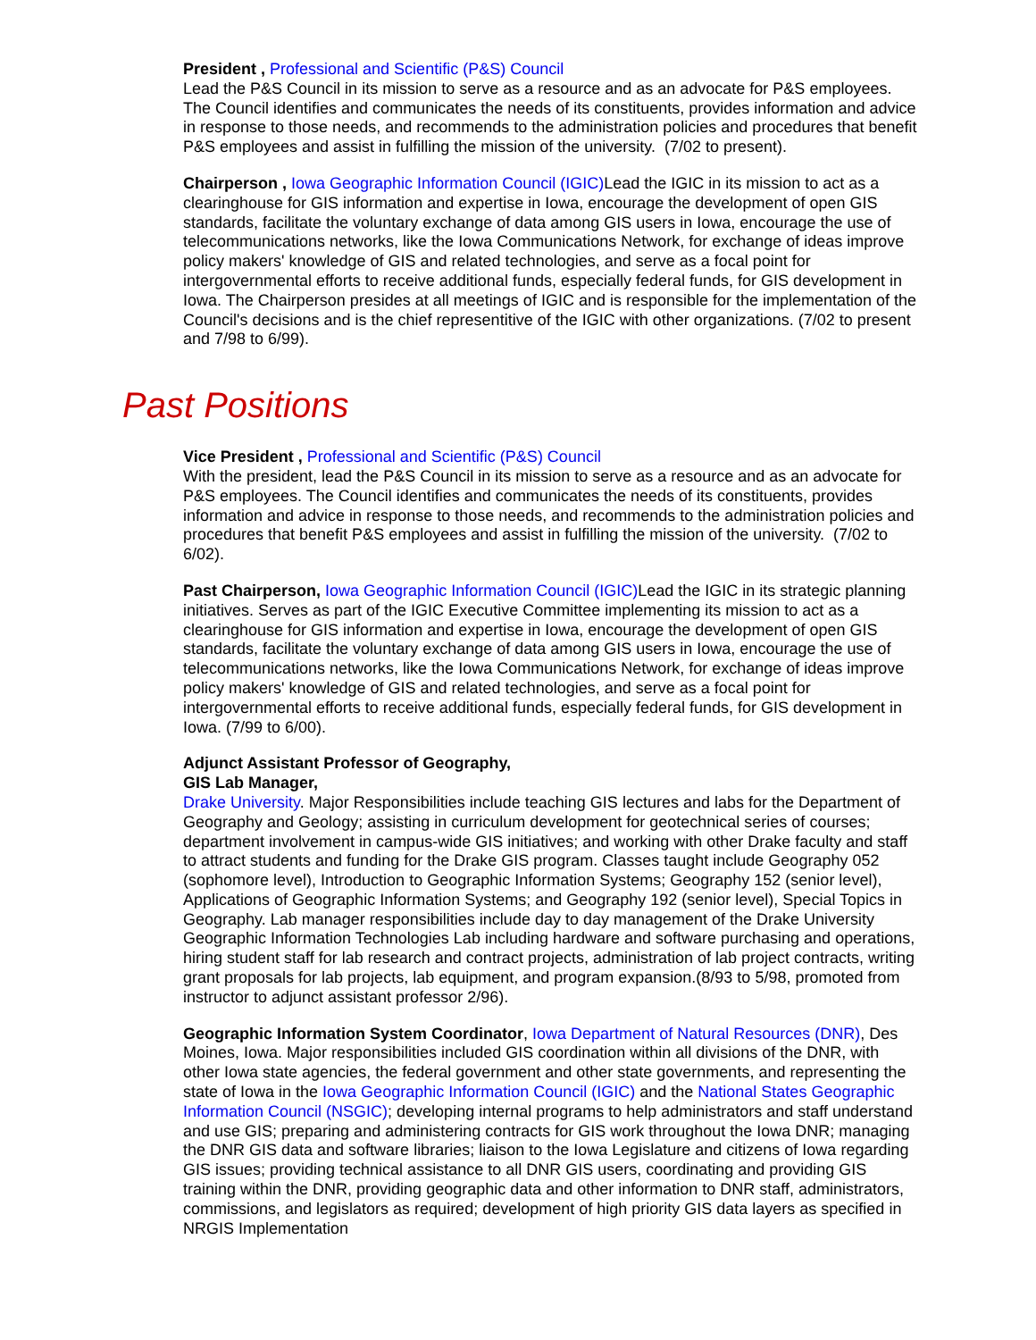President , Professional and Scientific (P&S) Council
Lead the P&S Council in its mission to serve as a resource and as an advocate for P&S employees. The Council identifies and communicates the needs of its constituents, provides information and advice in response to those needs, and recommends to the administration policies and procedures that benefit P&S employees and assist in fulfilling the mission of the university. (7/02 to present).
Chairperson , Iowa Geographic Information Council (IGIC) Lead the IGIC in its mission to act as a clearinghouse for GIS information and expertise in Iowa, encourage the development of open GIS standards, facilitate the voluntary exchange of data among GIS users in Iowa, encourage the use of telecommunications networks, like the Iowa Communications Network, for exchange of ideas improve policy makers' knowledge of GIS and related technologies, and serve as a focal point for intergovernmental efforts to receive additional funds, especially federal funds, for GIS development in Iowa. The Chairperson presides at all meetings of IGIC and is responsible for the implementation of the Council's decisions and is the chief representitive of the IGIC with other organizations. (7/02 to present and 7/98 to 6/99).
Past Positions
Vice President , Professional and Scientific (P&S) Council
With the president, lead the P&S Council in its mission to serve as a resource and as an advocate for P&S employees. The Council identifies and communicates the needs of its constituents, provides information and advice in response to those needs, and recommends to the administration policies and procedures that benefit P&S employees and assist in fulfilling the mission of the university. (7/02 to 6/02).
Past Chairperson, Iowa Geographic Information Council (IGIC) Lead the IGIC in its strategic planning initiatives. Serves as part of the IGIC Executive Committee implementing its mission to act as a clearinghouse for GIS information and expertise in Iowa, encourage the development of open GIS standards, facilitate the voluntary exchange of data among GIS users in Iowa, encourage the use of telecommunications networks, like the Iowa Communications Network, for exchange of ideas improve policy makers' knowledge of GIS and related technologies, and serve as a focal point for intergovernmental efforts to receive additional funds, especially federal funds, for GIS development in Iowa. (7/99 to 6/00).
Adjunct Assistant Professor of Geography,
GIS Lab Manager,
Drake University. Major Responsibilities include teaching GIS lectures and labs for the Department of Geography and Geology; assisting in curriculum development for geotechnical series of courses; department involvement in campus-wide GIS initiatives; and working with other Drake faculty and staff to attract students and funding for the Drake GIS program. Classes taught include Geography 052 (sophomore level), Introduction to Geographic Information Systems; Geography 152 (senior level), Applications of Geographic Information Systems; and Geography 192 (senior level), Special Topics in Geography. Lab manager responsibilities include day to day management of the Drake University Geographic Information Technologies Lab including hardware and software purchasing and operations, hiring student staff for lab research and contract projects, administration of lab project contracts, writing grant proposals for lab projects, lab equipment, and program expansion.(8/93 to 5/98, promoted from instructor to adjunct assistant professor 2/96).
Geographic Information System Coordinator, Iowa Department of Natural Resources (DNR), Des Moines, Iowa. Major responsibilities included GIS coordination within all divisions of the DNR, with other Iowa state agencies, the federal government and other state governments, and representing the state of Iowa in the Iowa Geographic Information Council (IGIC) and the National States Geographic Information Council (NSGIC); developing internal programs to help administrators and staff understand and use GIS; preparing and administering contracts for GIS work throughout the Iowa DNR; managing the DNR GIS data and software libraries; liaison to the Iowa Legislature and citizens of Iowa regarding GIS issues; providing technical assistance to all DNR GIS users, coordinating and providing GIS training within the DNR, providing geographic data and other information to DNR staff, administrators, commissions, and legislators as required; development of high priority GIS data layers as specified in NRGIS Implementation